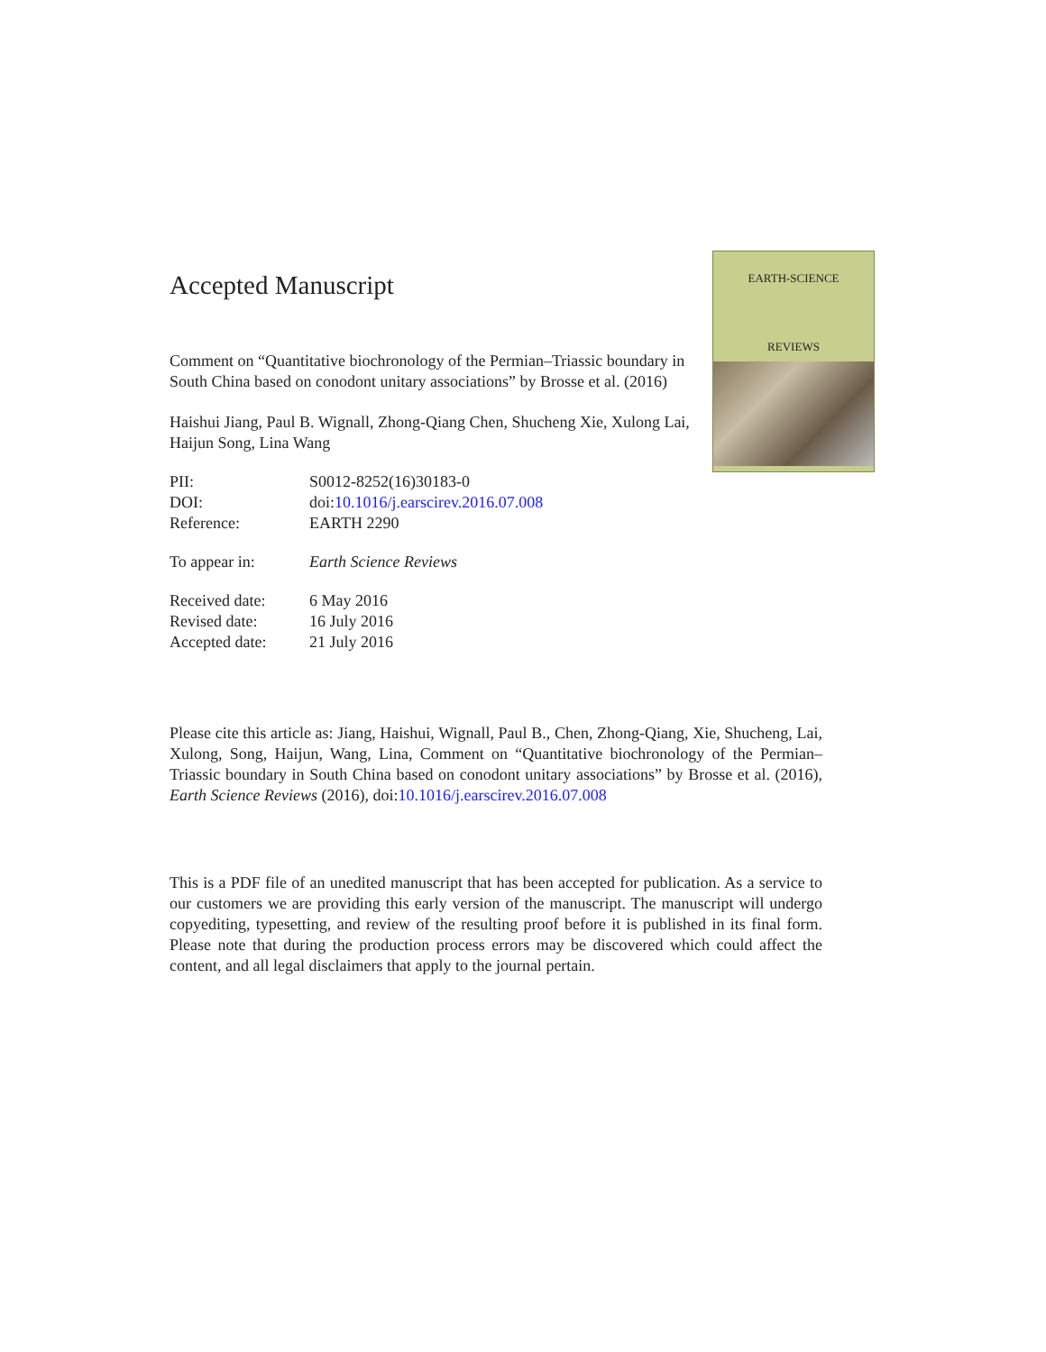Accepted Manuscript
Comment on “Quantitative biochronology of the Permian–Triassic boundary in South China based on conodont unitary associations” by Brosse et al. (2016)
Haishui Jiang, Paul B. Wignall, Zhong-Qiang Chen, Shucheng Xie, Xulong Lai, Haijun Song, Lina Wang
| PII: | S0012-8252(16)30183-0 |
| DOI: | doi: 10.1016/j.earscirev.2016.07.008 |
| Reference: | EARTH 2290 |
| To appear in: | Earth Science Reviews |
| Received date: | 6 May 2016 |
| Revised date: | 16 July 2016 |
| Accepted date: | 21 July 2016 |
EARTH-SCIENCE
REVIEWS
Please cite this article as: Jiang, Haishui, Wignall, Paul B., Chen, Zhong-Qiang, Xie, Shucheng, Lai, Xulong, Song, Haijun, Wang, Lina, Comment on “Quantitative biochronology of the Permian–Triassic boundary in South China based on conodont unitary associations” by Brosse et al. (2016), Earth Science Reviews (2016), doi:10.1016/j.earscirev.2016.07.008
This is a PDF file of an unedited manuscript that has been accepted for publication. As a service to our customers we are providing this early version of the manuscript. The manuscript will undergo copyediting, typesetting, and review of the resulting proof before it is published in its final form. Please note that during the production process errors may be discovered which could affect the content, and all legal disclaimers that apply to the journal pertain.